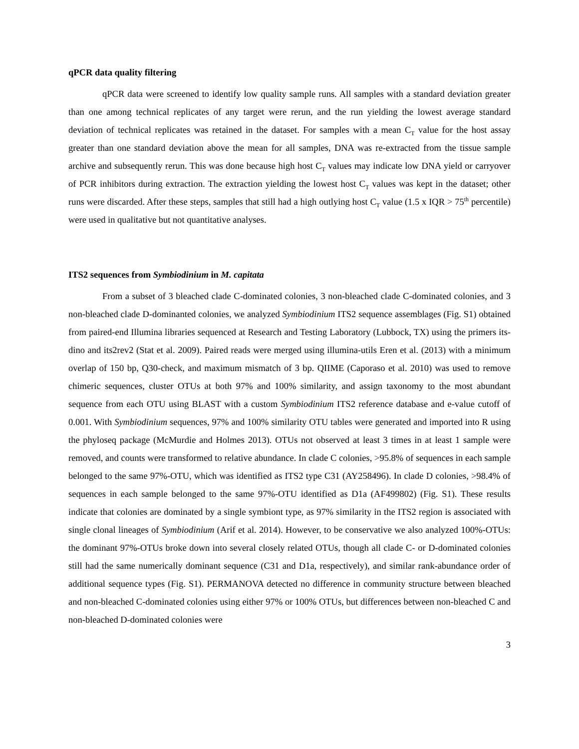qPCR data quality filtering
qPCR data were screened to identify low quality sample runs. All samples with a standard deviation greater than one among technical replicates of any target were rerun, and the run yielding the lowest average standard deviation of technical replicates was retained in the dataset. For samples with a mean C<sub>T</sub> value for the host assay greater than one standard deviation above the mean for all samples, DNA was re-extracted from the tissue sample archive and subsequently rerun. This was done because high host C<sub>T</sub> values may indicate low DNA yield or carryover of PCR inhibitors during extraction. The extraction yielding the lowest host C<sub>T</sub> values was kept in the dataset; other runs were discarded. After these steps, samples that still had a high outlying host C<sub>T</sub> value (1.5 x IQR > 75<sup>th</sup> percentile) were used in qualitative but not quantitative analyses.
ITS2 sequences from Symbiodinium in M. capitata
From a subset of 3 bleached clade C-dominated colonies, 3 non-bleached clade C-dominated colonies, and 3 non-bleached clade D-dominanted colonies, we analyzed Symbiodinium ITS2 sequence assemblages (Fig. S1) obtained from paired-end Illumina libraries sequenced at Research and Testing Laboratory (Lubbock, TX) using the primers its-dino and its2rev2 (Stat et al. 2009). Paired reads were merged using illumina-utils Eren et al. (2013) with a minimum overlap of 150 bp, Q30-check, and maximum mismatch of 3 bp. QIIME (Caporaso et al. 2010) was used to remove chimeric sequences, cluster OTUs at both 97% and 100% similarity, and assign taxonomy to the most abundant sequence from each OTU using BLAST with a custom Symbiodinium ITS2 reference database and e-value cutoff of 0.001. With Symbiodinium sequences, 97% and 100% similarity OTU tables were generated and imported into R using the phyloseq package (McMurdie and Holmes 2013). OTUs not observed at least 3 times in at least 1 sample were removed, and counts were transformed to relative abundance. In clade C colonies, >95.8% of sequences in each sample belonged to the same 97%-OTU, which was identified as ITS2 type C31 (AY258496). In clade D colonies, >98.4% of sequences in each sample belonged to the same 97%-OTU identified as D1a (AF499802) (Fig. S1). These results indicate that colonies are dominated by a single symbiont type, as 97% similarity in the ITS2 region is associated with single clonal lineages of Symbiodinium (Arif et al. 2014). However, to be conservative we also analyzed 100%-OTUs: the dominant 97%-OTUs broke down into several closely related OTUs, though all clade C- or D-dominated colonies still had the same numerically dominant sequence (C31 and D1a, respectively), and similar rank-abundance order of additional sequence types (Fig. S1). PERMANOVA detected no difference in community structure between bleached and non-bleached C-dominated colonies using either 97% or 100% OTUs, but differences between non-bleached C and non-bleached D-dominated colonies were
3